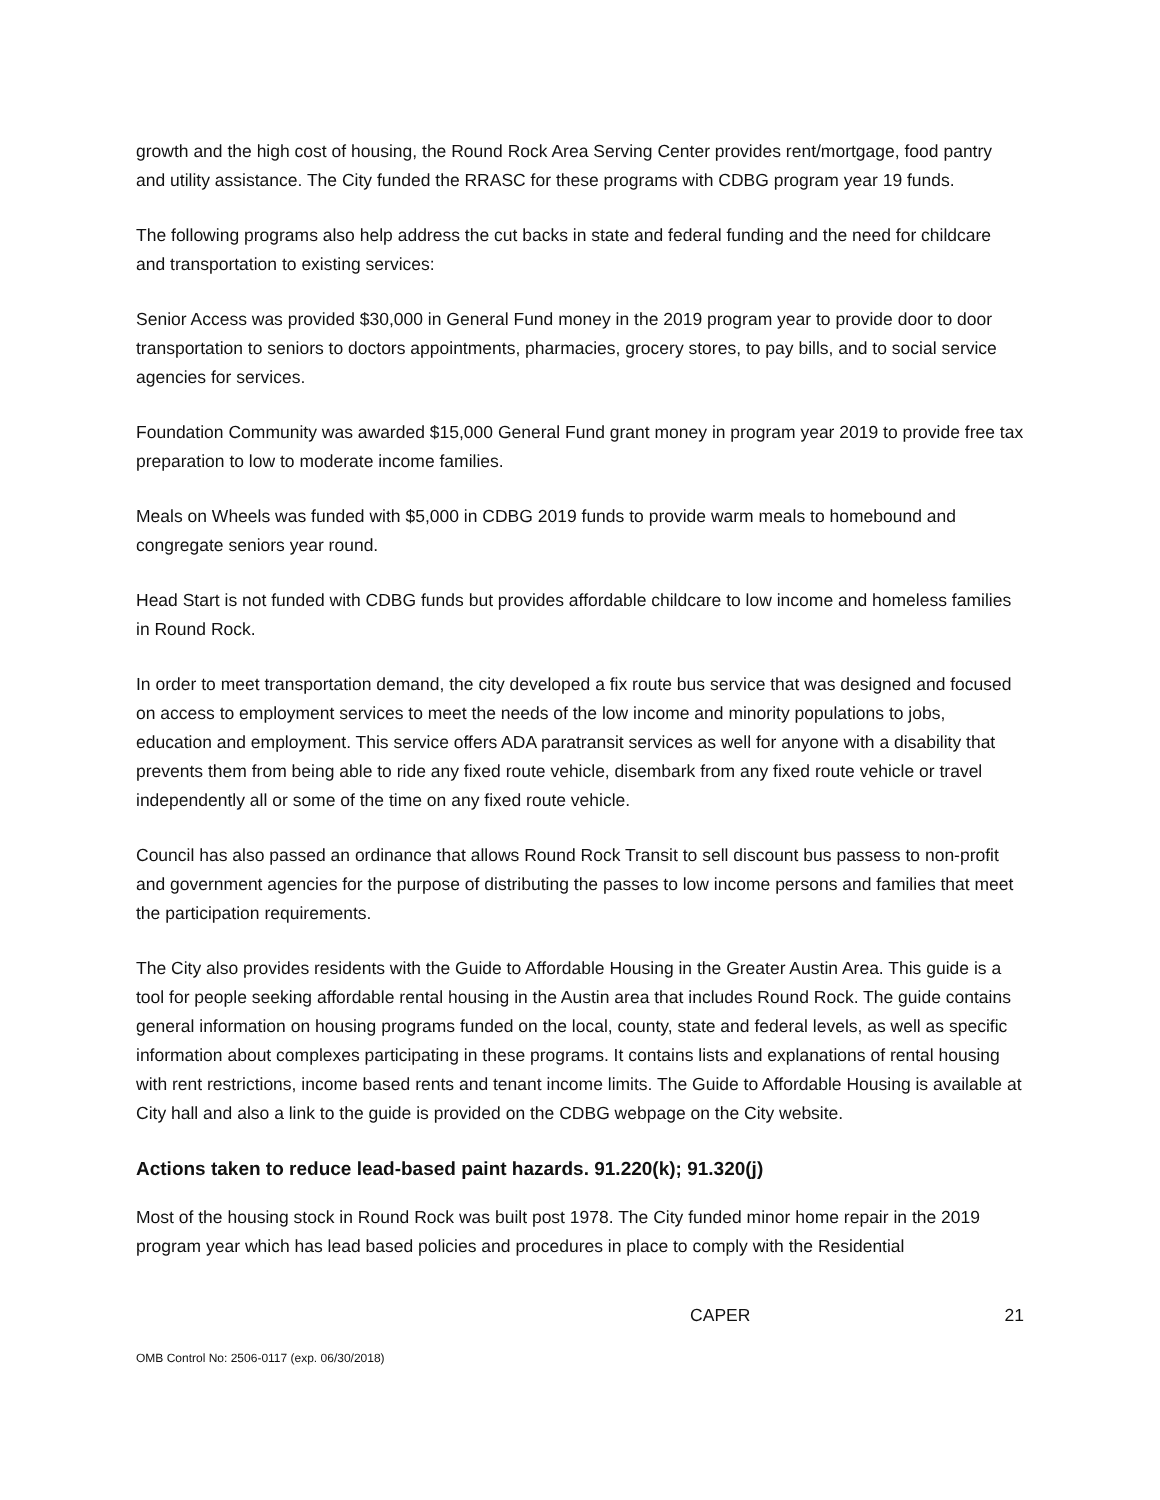growth and the high cost of housing, the Round Rock Area Serving Center provides rent/mortgage, food pantry and utility assistance. The City funded the RRASC for these programs with CDBG program year 19 funds.
The following programs also help address the cut backs in state and federal funding and the need for childcare and transportation to existing services:
Senior Access was provided $30,000 in General Fund money in the 2019 program year to provide door to door transportation to seniors to doctors appointments, pharmacies, grocery stores, to pay bills, and to social service agencies for services.
Foundation Community was awarded $15,000 General Fund grant money in program year 2019 to provide free tax preparation to low to moderate income families.
Meals on Wheels was funded with $5,000 in CDBG 2019 funds to provide warm meals to homebound and congregate seniors year round.
Head Start is not funded with CDBG funds but provides affordable childcare to low income and homeless families in Round Rock.
In order to meet transportation demand, the city developed a fix route bus service that was designed and focused on access to employment services to meet the needs of the low income and minority populations to jobs, education and employment. This service offers ADA paratransit services as well for anyone with a disability that prevents them from being able to ride any fixed route vehicle, disembark from any fixed route vehicle or travel independently all or some of the time on any fixed route vehicle.
Council has also passed an ordinance that allows Round Rock Transit to sell discount bus passess to non-profit and government agencies for the purpose of distributing the passes to low income persons and families that meet the participation requirements.
The City also provides residents with the Guide to Affordable Housing in the Greater Austin Area. This guide is a tool for people seeking affordable rental housing in the Austin area that includes Round Rock. The guide contains general information on housing programs funded on the local, county, state and federal levels, as well as specific information about complexes participating in these programs. It contains lists and explanations of rental housing with rent restrictions, income based rents and tenant income limits. The Guide to Affordable Housing is available at City hall and also a link to the guide is provided on the CDBG webpage on the City website.
Actions taken to reduce lead-based paint hazards. 91.220(k); 91.320(j)
Most of the housing stock in Round Rock was built post 1978. The City funded minor home repair in the 2019 program year which has lead based policies and procedures in place to comply with the Residential
CAPER 21
OMB Control No: 2506-0117 (exp. 06/30/2018)